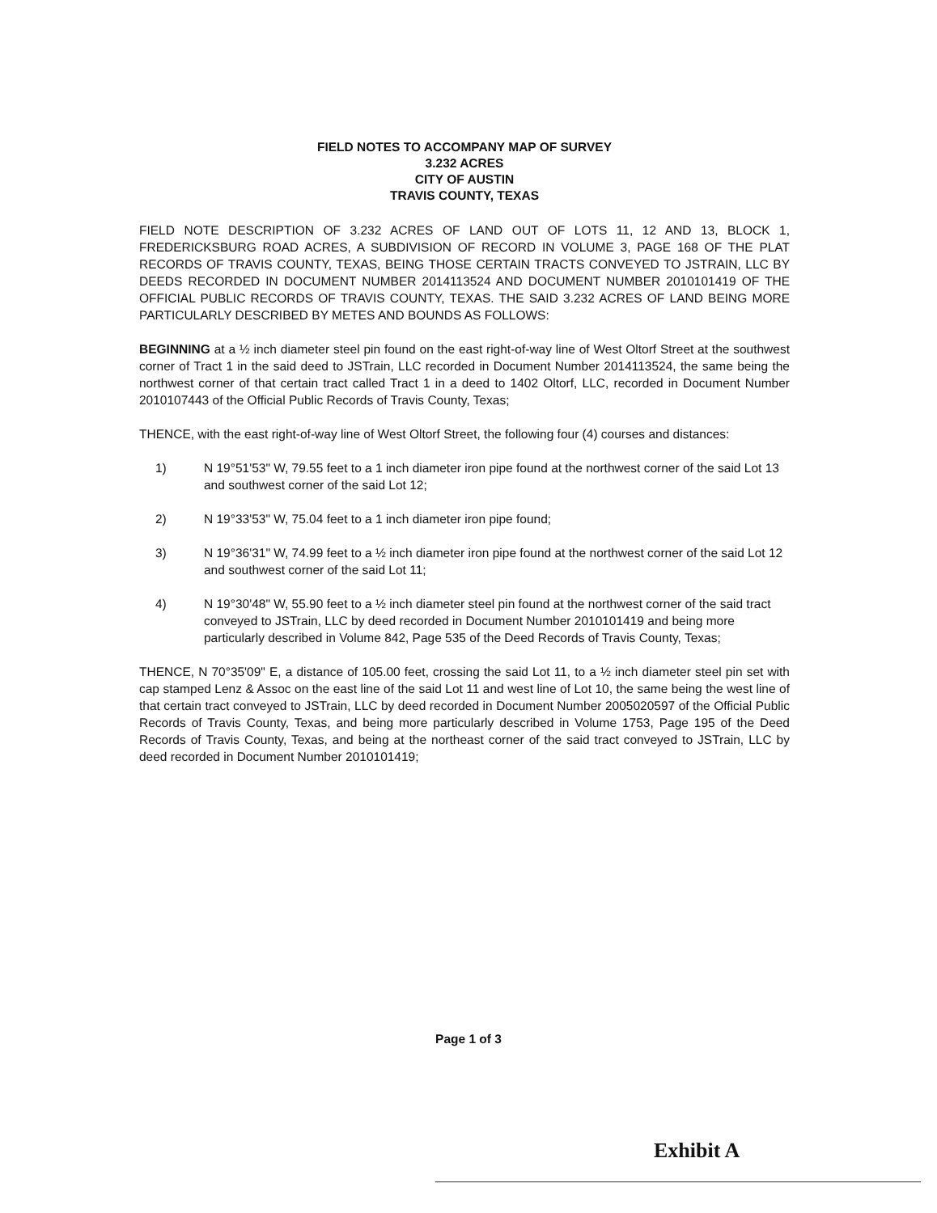FIELD NOTES TO ACCOMPANY MAP OF SURVEY
3.232 ACRES
CITY OF AUSTIN
TRAVIS COUNTY, TEXAS
FIELD NOTE DESCRIPTION OF 3.232 ACRES OF LAND OUT OF LOTS 11, 12 AND 13, BLOCK 1, FREDERICKSBURG ROAD ACRES, A SUBDIVISION OF RECORD IN VOLUME 3, PAGE 168 OF THE PLAT RECORDS OF TRAVIS COUNTY, TEXAS, BEING THOSE CERTAIN TRACTS CONVEYED TO JSTRAIN, LLC BY DEEDS RECORDED IN DOCUMENT NUMBER 2014113524 AND DOCUMENT NUMBER 2010101419 OF THE OFFICIAL PUBLIC RECORDS OF TRAVIS COUNTY, TEXAS. THE SAID 3.232 ACRES OF LAND BEING MORE PARTICULARLY DESCRIBED BY METES AND BOUNDS AS FOLLOWS:
BEGINNING at a ½ inch diameter steel pin found on the east right-of-way line of West Oltorf Street at the southwest corner of Tract 1 in the said deed to JSTrain, LLC recorded in Document Number 2014113524, the same being the northwest corner of that certain tract called Tract 1 in a deed to 1402 Oltorf, LLC, recorded in Document Number 2010107443 of the Official Public Records of Travis County, Texas;
THENCE, with the east right-of-way line of West Oltorf Street, the following four (4) courses and distances:
1) N 19°51'53" W, 79.55 feet to a 1 inch diameter iron pipe found at the northwest corner of the said Lot 13 and southwest corner of the said Lot 12;
2) N 19°33'53" W, 75.04 feet to a 1 inch diameter iron pipe found;
3) N 19°36'31" W, 74.99 feet to a ½ inch diameter iron pipe found at the northwest corner of the said Lot 12 and southwest corner of the said Lot 11;
4) N 19°30'48" W, 55.90 feet to a ½ inch diameter steel pin found at the northwest corner of the said tract conveyed to JSTrain, LLC by deed recorded in Document Number 2010101419 and being more particularly described in Volume 842, Page 535 of the Deed Records of Travis County, Texas;
THENCE, N 70°35'09" E, a distance of 105.00 feet, crossing the said Lot 11, to a ½ inch diameter steel pin set with cap stamped Lenz & Assoc on the east line of the said Lot 11 and west line of Lot 10, the same being the west line of that certain tract conveyed to JSTrain, LLC by deed recorded in Document Number 2005020597 of the Official Public Records of Travis County, Texas, and being more particularly described in Volume 1753, Page 195 of the Deed Records of Travis County, Texas, and being at the northeast corner of the said tract conveyed to JSTrain, LLC by deed recorded in Document Number 2010101419;
Page 1 of 3
Exhibit A